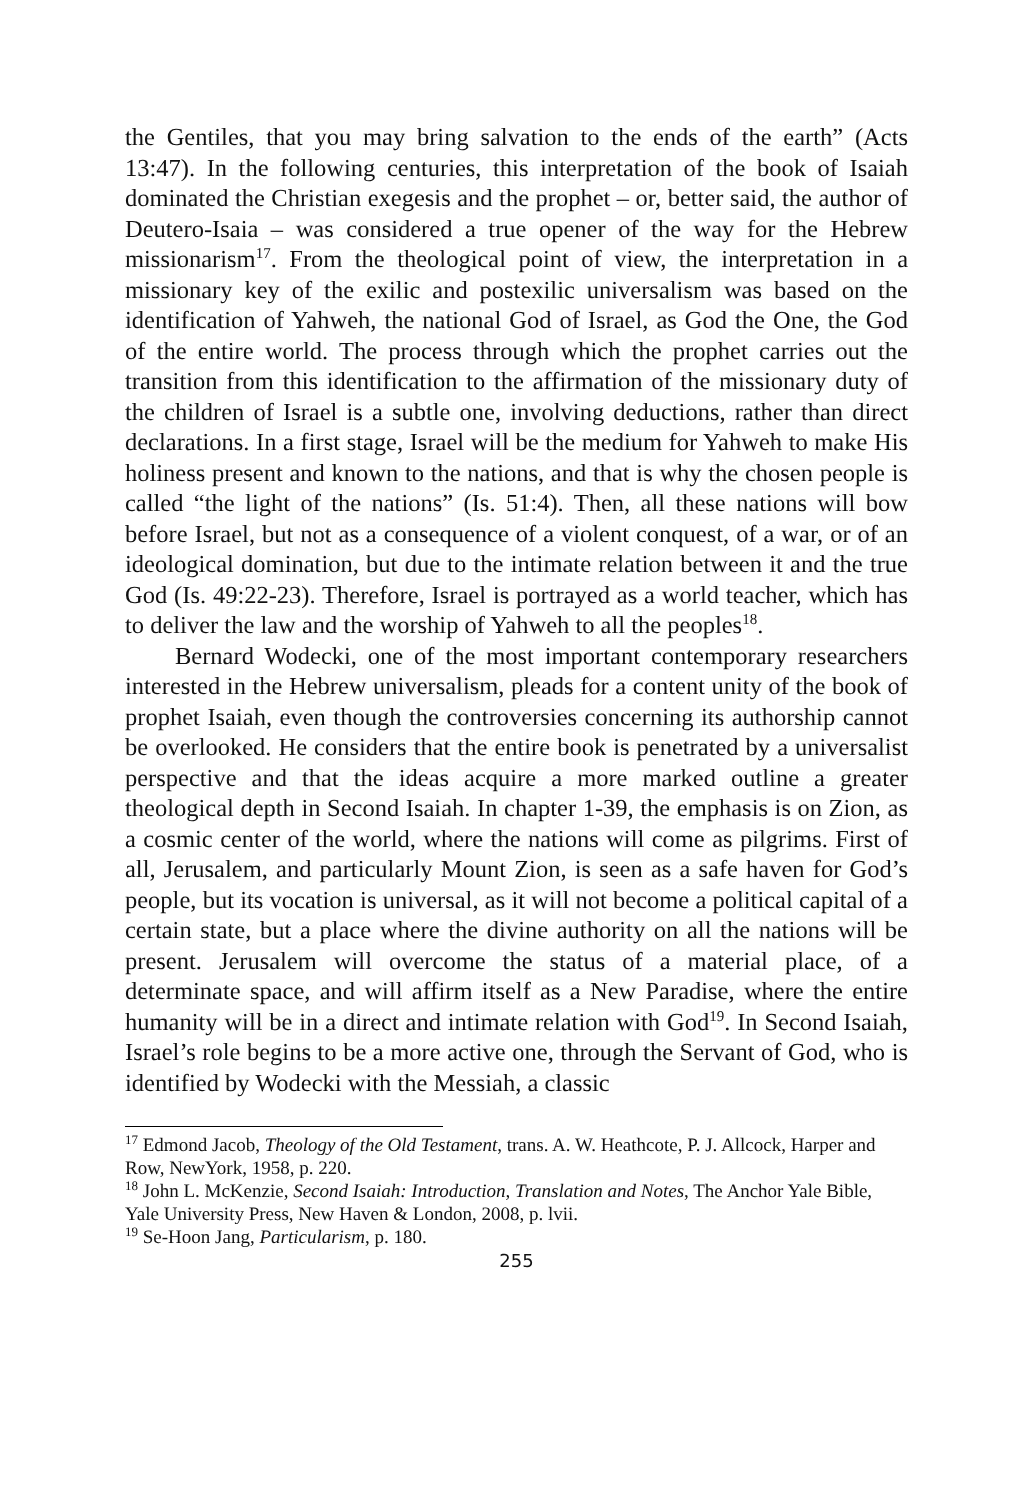the Gentiles, that you may bring salvation to the ends of the earth” (Acts 13:47). In the following centuries, this interpretation of the book of Isaiah dominated the Christian exegesis and the prophet – or, better said, the author of Deutero-Isaia – was considered a true opener of the way for the Hebrew missionarism<sup>17</sup>. From the theological point of view, the interpretation in a missionary key of the exilic and postexilic universalism was based on the identification of Yahweh, the national God of Israel, as God the One, the God of the entire world. The process through which the prophet carries out the transition from this identification to the affirmation of the missionary duty of the children of Israel is a subtle one, involving deductions, rather than direct declarations. In a first stage, Israel will be the medium for Yahweh to make His holiness present and known to the nations, and that is why the chosen people is called “the light of the nations” (Is. 51:4). Then, all these nations will bow before Israel, but not as a consequence of a violent conquest, of a war, or of an ideological domination, but due to the intimate relation between it and the true God (Is. 49:22-23). Therefore, Israel is portrayed as a world teacher, which has to deliver the law and the worship of Yahweh to all the peoples<sup>18</sup>.
Bernard Wodecki, one of the most important contemporary researchers interested in the Hebrew universalism, pleads for a content unity of the book of prophet Isaiah, even though the controversies concerning its authorship cannot be overlooked. He considers that the entire book is penetrated by a universalist perspective and that the ideas acquire a more marked outline a greater theological depth in Second Isaiah. In chapter 1-39, the emphasis is on Zion, as a cosmic center of the world, where the nations will come as pilgrims. First of all, Jerusalem, and particularly Mount Zion, is seen as a safe haven for God’s people, but its vocation is universal, as it will not become a political capital of a certain state, but a place where the divine authority on all the nations will be present. Jerusalem will overcome the status of a material place, of a determinate space, and will affirm itself as a New Paradise, where the entire humanity will be in a direct and intimate relation with God<sup>19</sup>. In Second Isaiah, Israel’s role begins to be a more active one, through the Servant of God, who is identified by Wodecki with the Messiah, a classic
<sup>17</sup> Edmond Jacob, Theology of the Old Testament, trans. A. W. Heathcote, P. J. Allcock, Harper and Row, NewYork, 1958, p. 220.
<sup>18</sup> John L. McKenzie, Second Isaiah: Introduction, Translation and Notes, The Anchor Yale Bible, Yale University Press, New Haven & London, 2008, p. lvii.
<sup>19</sup> Se-Hoon Jang, Particularism, p. 180.
255